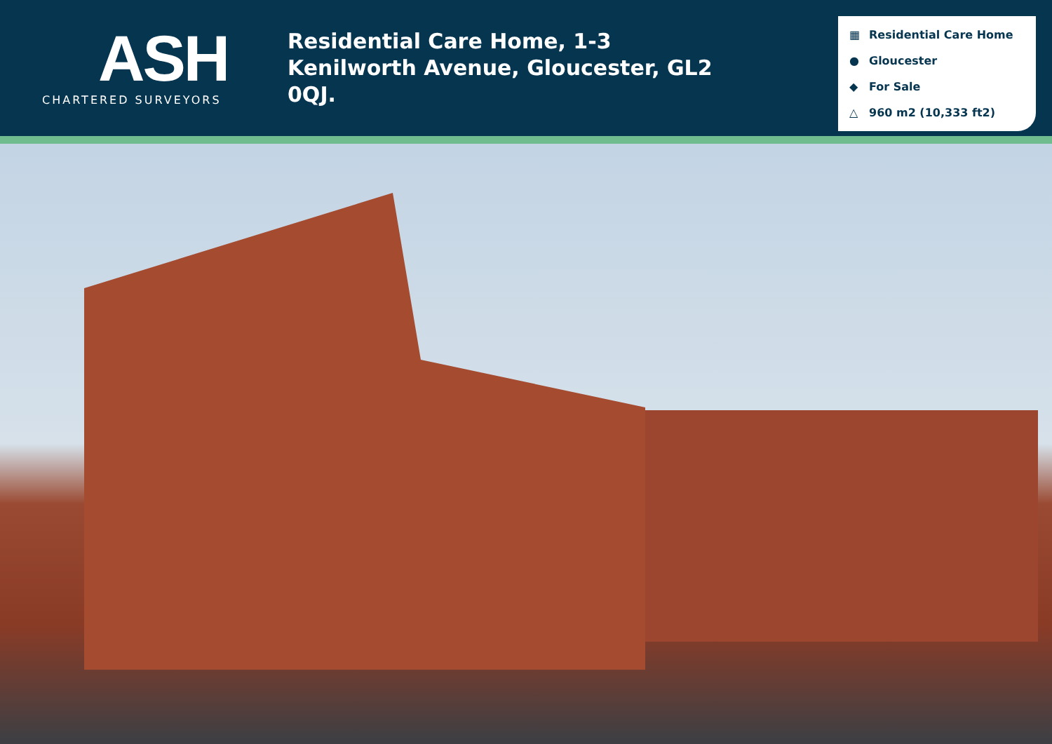ASH
CHARTERED SURVEYORS
Residential Care Home, 1-3 Kenilworth Avenue, Gloucester, GL2 0QJ.
▦ Residential Care Home
● Gloucester
◆ For Sale
△ 960 m2 (10,333 ft2)